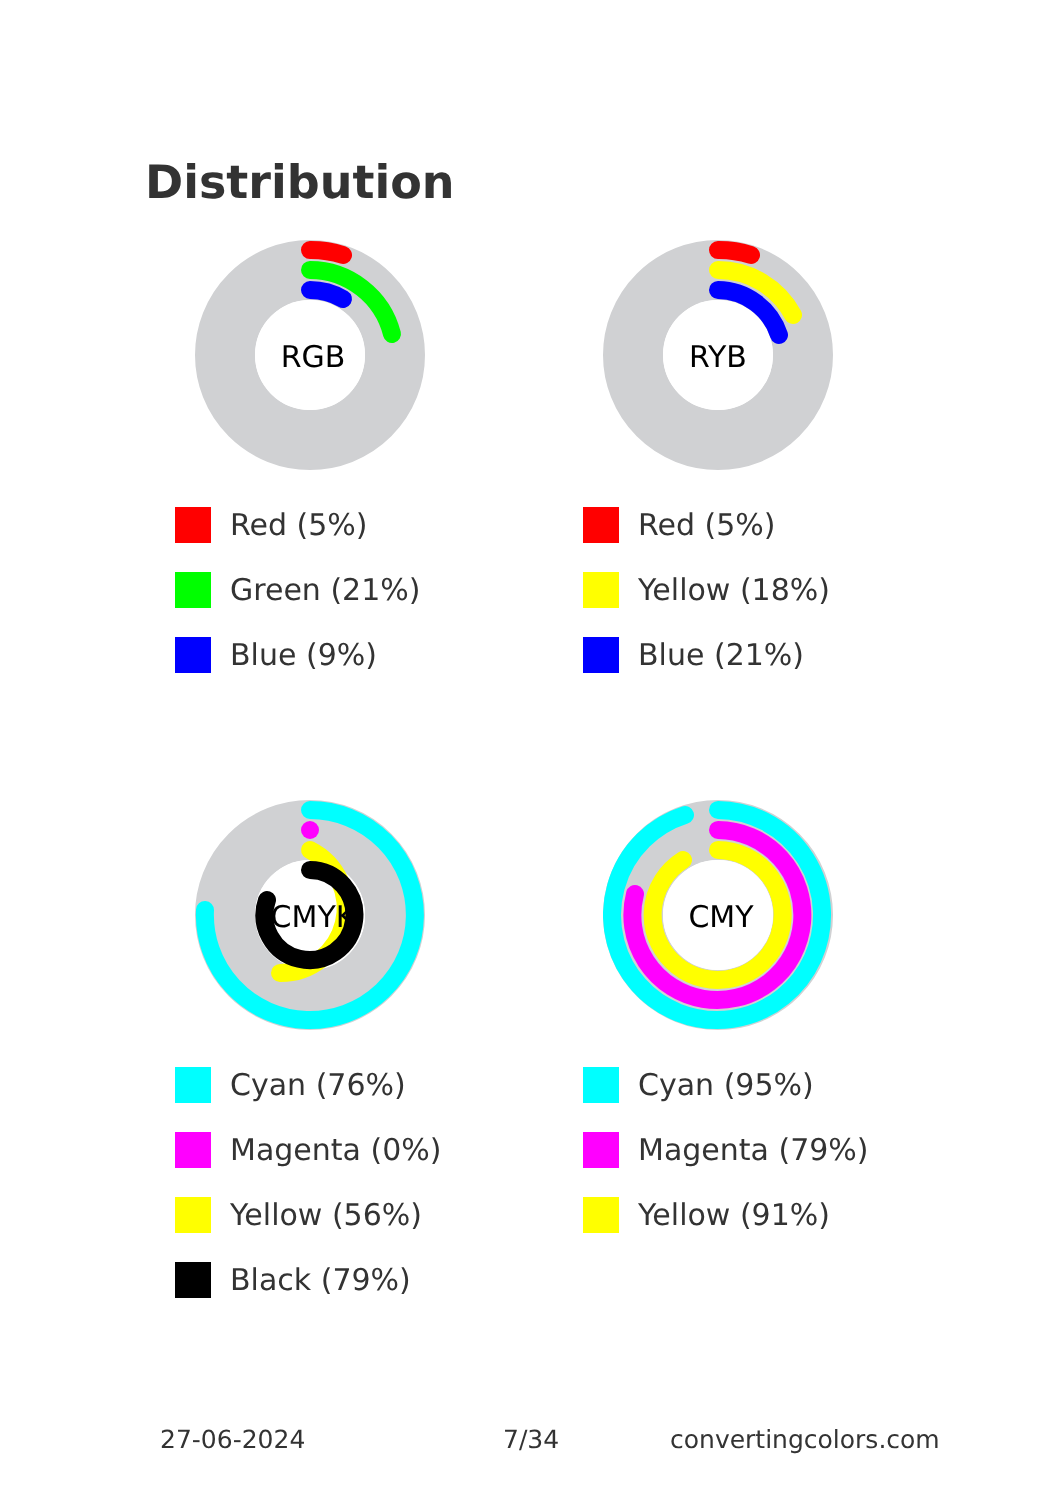Distribution
RGB
Red (5%)
Green (21%)
Blue (9%)
RYB
Red (5%)
Yellow (18%)
Blue (21%)
CMYK
Cyan (76%)
Magenta (0%)
Yellow (56%)
Black (79%)
CMY
Cyan (95%)
Magenta (79%)
Yellow (91%)
27-06-2024 7/34 convertingcolors.com